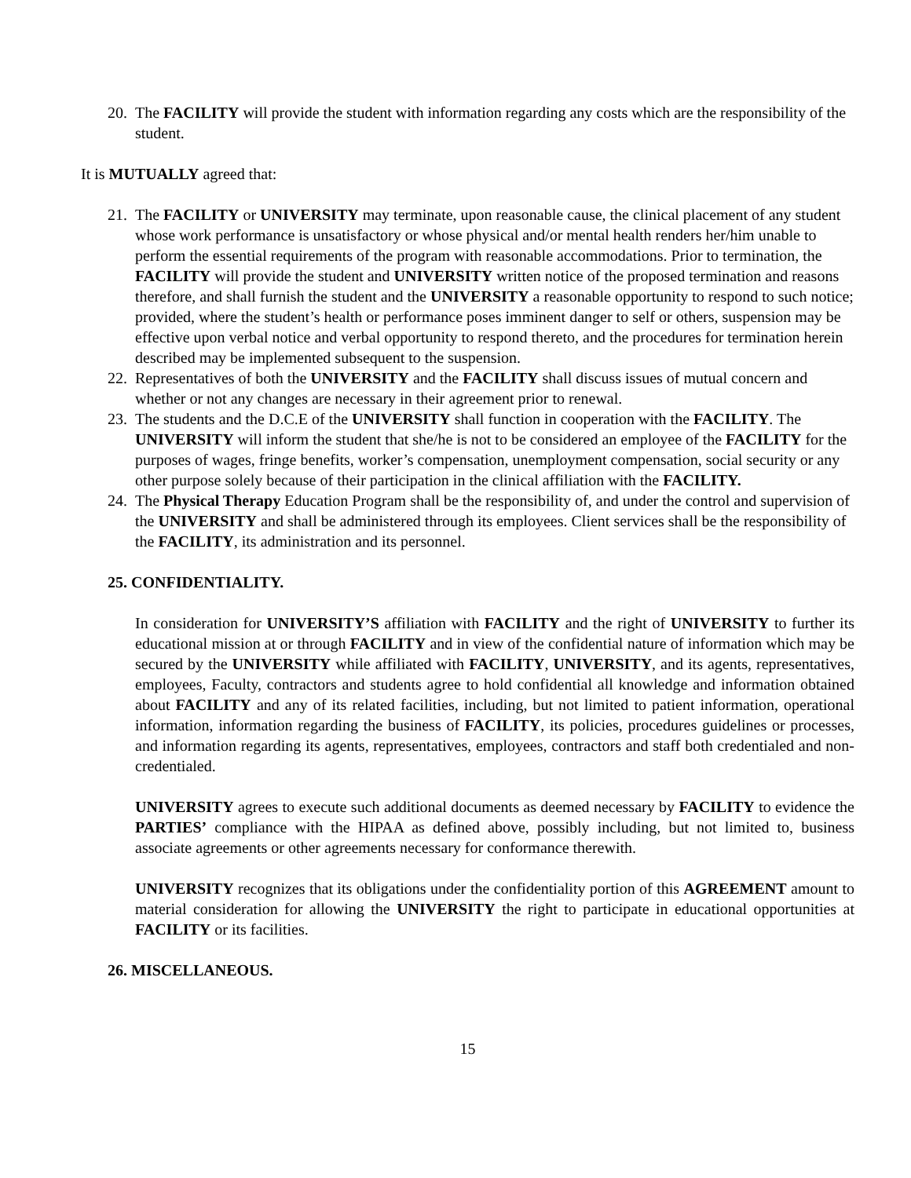20.
The FACILITY will provide the student with information regarding any costs which are the responsibility of the student.
It is MUTUALLY agreed that:
21.
The FACILITY or UNIVERSITY may terminate, upon reasonable cause, the clinical placement of any student whose work performance is unsatisfactory or whose physical and/or mental health renders her/him unable to perform the essential requirements of the program with reasonable accommodations. Prior to termination, the FACILITY will provide the student and UNIVERSITY written notice of the proposed termination and reasons therefore, and shall furnish the student and the UNIVERSITY a reasonable opportunity to respond to such notice; provided, where the student’s health or performance poses imminent danger to self or others, suspension may be effective upon verbal notice and verbal opportunity to respond thereto, and the procedures for termination herein described may be implemented subsequent to the suspension.
22.
Representatives of both the UNIVERSITY and the FACILITY shall discuss issues of mutual concern and whether or not any changes are necessary in their agreement prior to renewal.
23.
The students and the D.C.E of the UNIVERSITY shall function in cooperation with the FACILITY. The UNIVERSITY will inform the student that she/he is not to be considered an employee of the FACILITY for the purposes of wages, fringe benefits, worker’s compensation, unemployment compensation, social security or any other purpose solely because of their participation in the clinical affiliation with the FACILITY.
24.
The Physical Therapy Education Program shall be the responsibility of, and under the control and supervision of the UNIVERSITY and shall be administered through its employees. Client services shall be the responsibility of the FACILITY, its administration and its personnel.
25. CONFIDENTIALITY.
In consideration for UNIVERSITY’S affiliation with FACILITY and the right of UNIVERSITY to further its educational mission at or through FACILITY and in view of the confidential nature of information which may be secured by the UNIVERSITY while affiliated with FACILITY, UNIVERSITY, and its agents, representatives, employees, Faculty, contractors and students agree to hold confidential all knowledge and information obtained about FACILITY and any of its related facilities, including, but not limited to patient information, operational information, information regarding the business of FACILITY, its policies, procedures guidelines or processes, and information regarding its agents, representatives, employees, contractors and staff both credentialed and non-credentialed.
UNIVERSITY agrees to execute such additional documents as deemed necessary by FACILITY to evidence the PARTIES’ compliance with the HIPAA as defined above, possibly including, but not limited to, business associate agreements or other agreements necessary for conformance therewith.
UNIVERSITY recognizes that its obligations under the confidentiality portion of this AGREEMENT amount to material consideration for allowing the UNIVERSITY the right to participate in educational opportunities at FACILITY or its facilities.
26. MISCELLANEOUS.
15